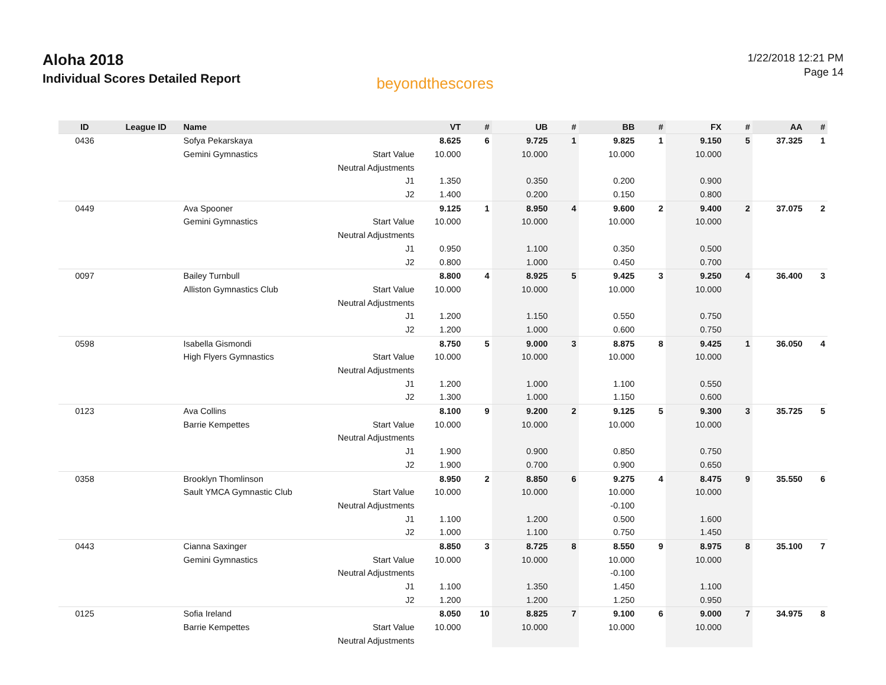Aloha 2018
Individual Scores Detailed Report
beyondthescores
1/22/2018 12:21 PM
Page 14
| ID | League ID | Name | | VT | # | UB | # | BB | # | FX | # | AA | # |
| --- | --- | --- | --- | --- | --- | --- | --- | --- | --- | --- | --- | --- | --- |
| 0436 | | Sofya Pekarskaya | | 8.625 | 6 | 9.725 | 1 | 9.825 | 1 | 9.150 | 5 | 37.325 | 1 |
| | | Gemini Gymnastics | Start Value | 10.000 | | 10.000 | | 10.000 | | 10.000 | | | |
| | | | Neutral Adjustments | | | | | | | | | | |
| | | | J1 | 1.350 | | 0.350 | | 0.200 | | 0.900 | | | |
| | | | J2 | 1.400 | | 0.200 | | 0.150 | | 0.800 | | | |
| 0449 | | Ava Spooner | | 9.125 | 1 | 8.950 | 4 | 9.600 | 2 | 9.400 | 2 | 37.075 | 2 |
| | | Gemini Gymnastics | Start Value | 10.000 | | 10.000 | | 10.000 | | 10.000 | | | |
| | | | Neutral Adjustments | | | | | | | | | | |
| | | | J1 | 0.950 | | 1.100 | | 0.350 | | 0.500 | | | |
| | | | J2 | 0.800 | | 1.000 | | 0.450 | | 0.700 | | | |
| 0097 | | Bailey Turnbull | | 8.800 | 4 | 8.925 | 5 | 9.425 | 3 | 9.250 | 4 | 36.400 | 3 |
| | | Alliston Gymnastics Club | Start Value | 10.000 | | 10.000 | | 10.000 | | 10.000 | | | |
| | | | Neutral Adjustments | | | | | | | | | | |
| | | | J1 | 1.200 | | 1.150 | | 0.550 | | 0.750 | | | |
| | | | J2 | 1.200 | | 1.000 | | 0.600 | | 0.750 | | | |
| 0598 | | Isabella Gismondi | | 8.750 | 5 | 9.000 | 3 | 8.875 | 8 | 9.425 | 1 | 36.050 | 4 |
| | | High Flyers Gymnastics | Start Value | 10.000 | | 10.000 | | 10.000 | | 10.000 | | | |
| | | | Neutral Adjustments | | | | | | | | | | |
| | | | J1 | 1.200 | | 1.000 | | 1.100 | | 0.550 | | | |
| | | | J2 | 1.300 | | 1.000 | | 1.150 | | 0.600 | | | |
| 0123 | | Ava Collins | | 8.100 | 9 | 9.200 | 2 | 9.125 | 5 | 9.300 | 3 | 35.725 | 5 |
| | | Barrie Kempettes | Start Value | 10.000 | | 10.000 | | 10.000 | | 10.000 | | | |
| | | | Neutral Adjustments | | | | | | | | | | |
| | | | J1 | 1.900 | | 0.900 | | 0.850 | | 0.750 | | | |
| | | | J2 | 1.900 | | 0.700 | | 0.900 | | 0.650 | | | |
| 0358 | | Brooklyn Thomlinson | | 8.950 | 2 | 8.850 | 6 | 9.275 | 4 | 8.475 | 9 | 35.550 | 6 |
| | | Sault YMCA Gymnastic Club | Start Value | 10.000 | | 10.000 | | 10.000 | | 10.000 | | | |
| | | | Neutral Adjustments | | | | | -0.100 | | | | | |
| | | | J1 | 1.100 | | 1.200 | | 0.500 | | 1.600 | | | |
| | | | J2 | 1.000 | | 1.100 | | 0.750 | | 1.450 | | | |
| 0443 | | Cianna Saxinger | | 8.850 | 3 | 8.725 | 8 | 8.550 | 9 | 8.975 | 8 | 35.100 | 7 |
| | | Gemini Gymnastics | Start Value | 10.000 | | 10.000 | | 10.000 | | 10.000 | | | |
| | | | Neutral Adjustments | | | | | -0.100 | | | | | |
| | | | J1 | 1.100 | | 1.350 | | 1.450 | | 1.100 | | | |
| | | | J2 | 1.200 | | 1.200 | | 1.250 | | 0.950 | | | |
| 0125 | | Sofia Ireland | | 8.050 | 10 | 8.825 | 7 | 9.100 | 6 | 9.000 | 7 | 34.975 | 8 |
| | | Barrie Kempettes | Start Value | 10.000 | | 10.000 | | 10.000 | | 10.000 | | | |
| | | | Neutral Adjustments | | | | | | | | | | |